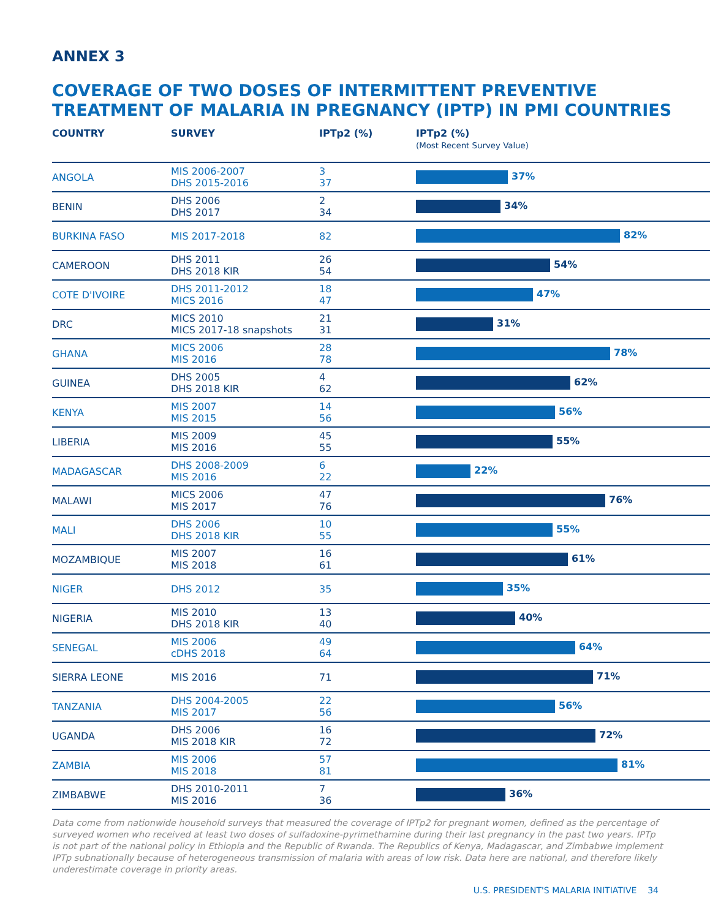ANNEX 3
COVERAGE OF TWO DOSES OF INTERMITTENT PREVENTIVE
TREATMENT OF MALARIA IN PREGNANCY (IPTP) IN PMI COUNTRIES
| COUNTRY | SURVEY | IPTp2 (%) | IPTp2 (%) (Most Recent Survey Value) |
| --- | --- | --- | --- |
| ANGOLA | MIS 2006-2007 DHS 2015-2016 | 3 37 | 37% |
| BENIN | DHS 2006 DHS 2017 | 2 34 | 34% |
| BURKINA FASO | MIS 2017-2018 | 82 | 82% |
| CAMEROON | DHS 2011 DHS 2018 KIR | 26 54 | 54% |
| COTE D'IVOIRE | DHS 2011-2012 MICS 2016 | 18 47 | 47% |
| DRC | MICS 2010 MICS 2017-18 snapshots | 21 31 | 31% |
| GHANA | MICS 2006 MIS 2016 | 28 78 | 78% |
| GUINEA | DHS 2005 DHS 2018 KIR | 4 62 | 62% |
| KENYA | MIS 2007 MIS 2015 | 14 56 | 56% |
| LIBERIA | MIS 2009 MIS 2016 | 45 55 | 55% |
| MADAGASCAR | DHS 2008-2009 MIS 2016 | 6 22 | 22% |
| MALAWI | MICS 2006 MIS 2017 | 47 76 | 76% |
| MALI | DHS 2006 DHS 2018 KIR | 10 55 | 55% |
| MOZAMBIQUE | MIS 2007 MIS 2018 | 16 61 | 61% |
| NIGER | DHS 2012 | 35 | 35% |
| NIGERIA | MIS 2010 DHS 2018 KIR | 13 40 | 40% |
| SENEGAL | MIS 2006 cDHS 2018 | 49 64 | 64% |
| SIERRA LEONE | MIS 2016 | 71 | 71% |
| TANZANIA | DHS 2004-2005 MIS 2017 | 22 56 | 56% |
| UGANDA | DHS 2006 MIS 2018 KIR | 16 72 | 72% |
| ZAMBIA | MIS 2006 MIS 2018 | 57 81 | 81% |
| ZIMBABWE | DHS 2010-2011 MIS 2016 | 7 36 | 36% |
Data come from nationwide household surveys that measured the coverage of IPTp2 for pregnant women, defined as the percentage of surveyed women who received at least two doses of sulfadoxine-pyrimethamine during their last pregnancy in the past two years. IPTp is not part of the national policy in Ethiopia and the Republic of Rwanda. The Republics of Kenya, Madagascar, and Zimbabwe implement IPTp subnationally because of heterogeneous transmission of malaria with areas of low risk. Data here are national, and therefore likely underestimate coverage in priority areas.
U.S. PRESIDENT'S MALARIA INITIATIVE 34